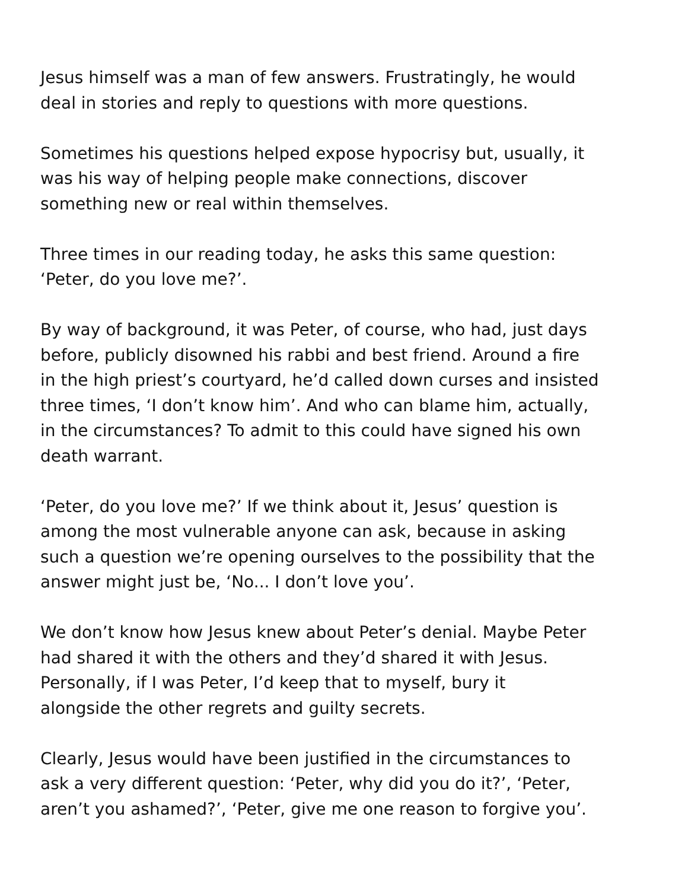Jesus himself was a man of few answers. Frustratingly, he would
deal in stories and reply to questions with more questions.
Sometimes his questions helped expose hypocrisy but, usually, it
was his way of helping people make connections, discover
something new or real within themselves.
Three times in our reading today, he asks this same question:
‘Peter, do you love me?’.
By way of background, it was Peter, of course, who had, just days
before, publicly disowned his rabbi and best friend. Around a fire
in the high priest’s courtyard, he’d called down curses and insisted
three times, ‘I don’t know him’. And who can blame him, actually,
in the circumstances? To admit to this could have signed his own
death warrant.
‘Peter, do you love me?’ If we think about it, Jesus’ question is
among the most vulnerable anyone can ask, because in asking
such a question we’re opening ourselves to the possibility that the
answer might just be, ‘No... I don’t love you’.
We don’t know how Jesus knew about Peter’s denial. Maybe Peter
had shared it with the others and they’d shared it with Jesus.
Personally, if I was Peter, I’d keep that to myself, bury it
alongside the other regrets and guilty secrets.
Clearly, Jesus would have been justified in the circumstances to
ask a very different question: ‘Peter, why did you do it?’, ‘Peter,
aren’t you ashamed?’, ‘Peter, give me one reason to forgive you’.